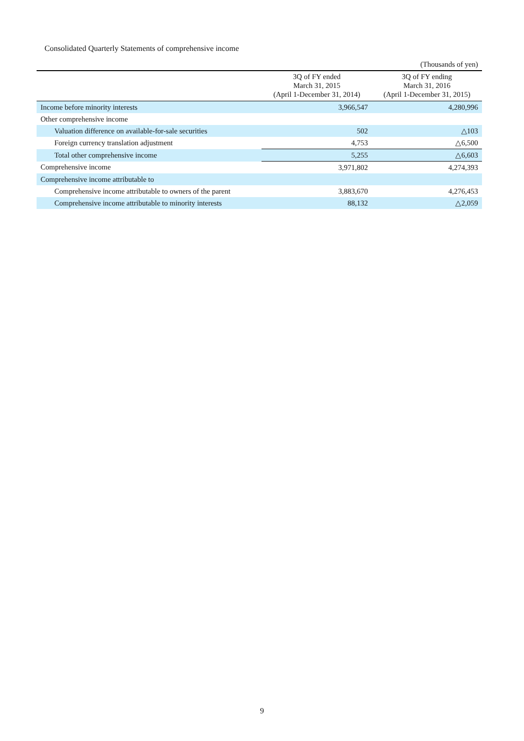Consolidated Quarterly Statements of comprehensive income
| (Thousands of yen) | | |
| | 3Q of FY ended March 31, 2015 (April 1-December 31, 2014) | 3Q of FY ending March 31, 2016 (April 1-December 31, 2015) |
| Income before minority interests | 3,966,547 | 4,280,996 |
| Other comprehensive income | | |
| Valuation difference on available-for-sale securities | 502 | △103 |
| Foreign currency translation adjustment | 4,753 | △6,500 |
| Total other comprehensive income | 5,255 | △6,603 |
| Comprehensive income | 3,971,802 | 4,274,393 |
| Comprehensive income attributable to | | |
| Comprehensive income attributable to owners of the parent | 3,883,670 | 4,276,453 |
| Comprehensive income attributable to minority interests | 88,132 | △2,059 |
9